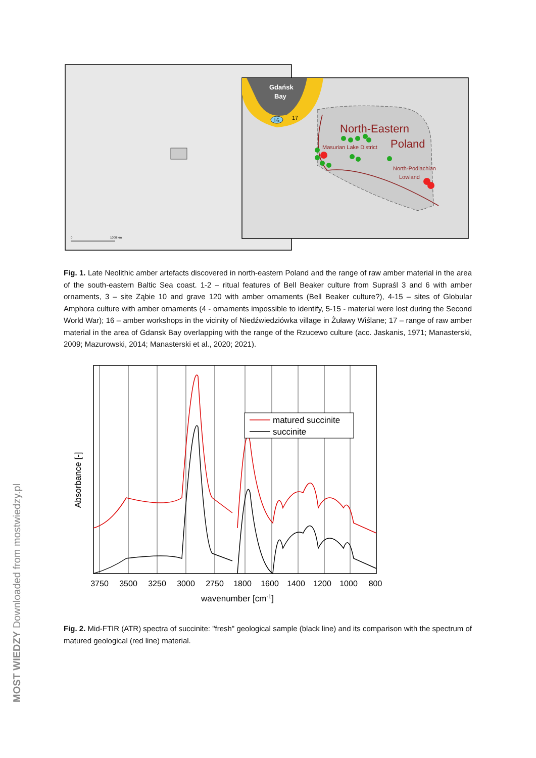0
1000 km
Gdańsk
Bay
16
17
North-Eastern
Poland
Masurian Lake District
North-Podlachian
Lowland
Fig. 1. Late Neolithic amber artefacts discovered in north-eastern Poland and the range of raw amber material in the area of the south-eastern Baltic Sea coast. 1-2 – ritual features of Bell Beaker culture from Supraśl 3 and 6 with amber ornaments, 3 – site Ząbie 10 and grave 120 with amber ornaments (Bell Beaker culture?), 4-15 – sites of Globular Amphora culture with amber ornaments (4 - ornaments impossible to identify, 5-15 - material were lost during the Second World War); 16 – amber workshops in the vicinity of Niedźwiedziówka village in Żuławy Wiślane; 17 – range of raw amber material in the area of Gdansk Bay overlapping with the range of the Rzucewo culture (acc. Jaskanis, 1971; Manasterski, 2009; Mazurowski, 2014; Manasterski et al., 2020; 2021).
matured succinite
succinite
3750
3500
3250
3000
2750
1800
1600
1400
1200
1000
800
wavenumber [cm-1]
Absorbance [-]
Fig. 2. Mid-FTIR (ATR) spectra of succinite: "fresh" geological sample (black line) and its comparison with the spectrum of matured geological (red line) material.
MOST WIEDZY Downloaded from mostwiedzy.pl